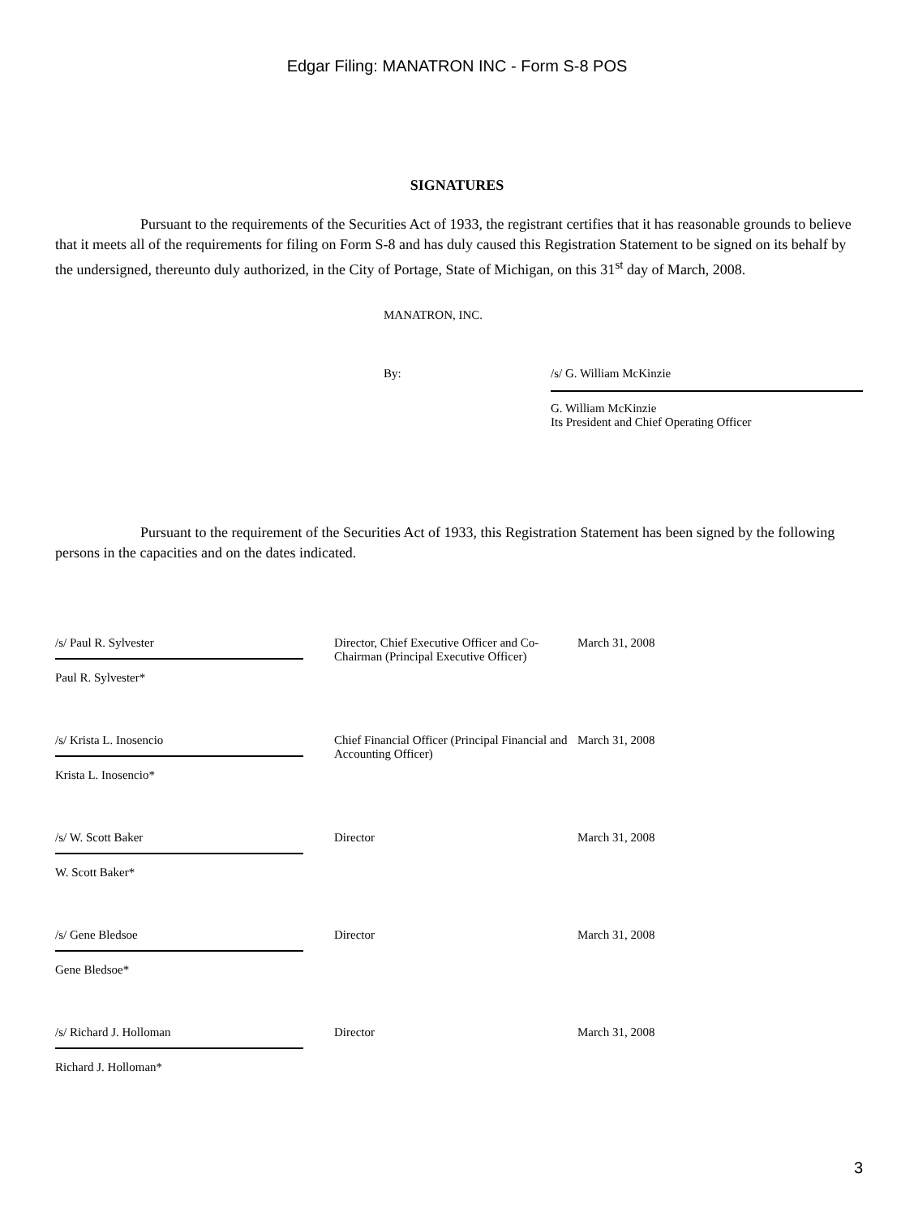Edgar Filing: MANATRON INC - Form S-8 POS
SIGNATURES
Pursuant to the requirements of the Securities Act of 1933, the registrant certifies that it has reasonable grounds to believe that it meets all of the requirements for filing on Form S-8 and has duly caused this Registration Statement to be signed on its behalf by the undersigned, thereunto duly authorized, in the City of Portage, State of Michigan, on this 31<sup>st</sup> day of March, 2008.
MANATRON, INC.
By: /s/ G. William McKinzie
G. William McKinzie
Its President and Chief Operating Officer
Pursuant to the requirement of the Securities Act of 1933, this Registration Statement has been signed by the following persons in the capacities and on the dates indicated.
| /s/ Paul R. Sylvester Paul R. Sylvester* | Director, Chief Executive Officer and Co-Chairman (Principal Executive Officer) | March 31, 2008 |
| /s/ Krista L. Inosencio Krista L. Inosencio* | Chief Financial Officer (Principal Financial and Accounting Officer) | March 31, 2008 |
| /s/ W. Scott Baker W. Scott Baker* | Director | March 31, 2008 |
| /s/ Gene Bledsoe Gene Bledsoe* | Director | March 31, 2008 |
| /s/ Richard J. Holloman Richard J. Holloman* | Director | March 31, 2008 |
3